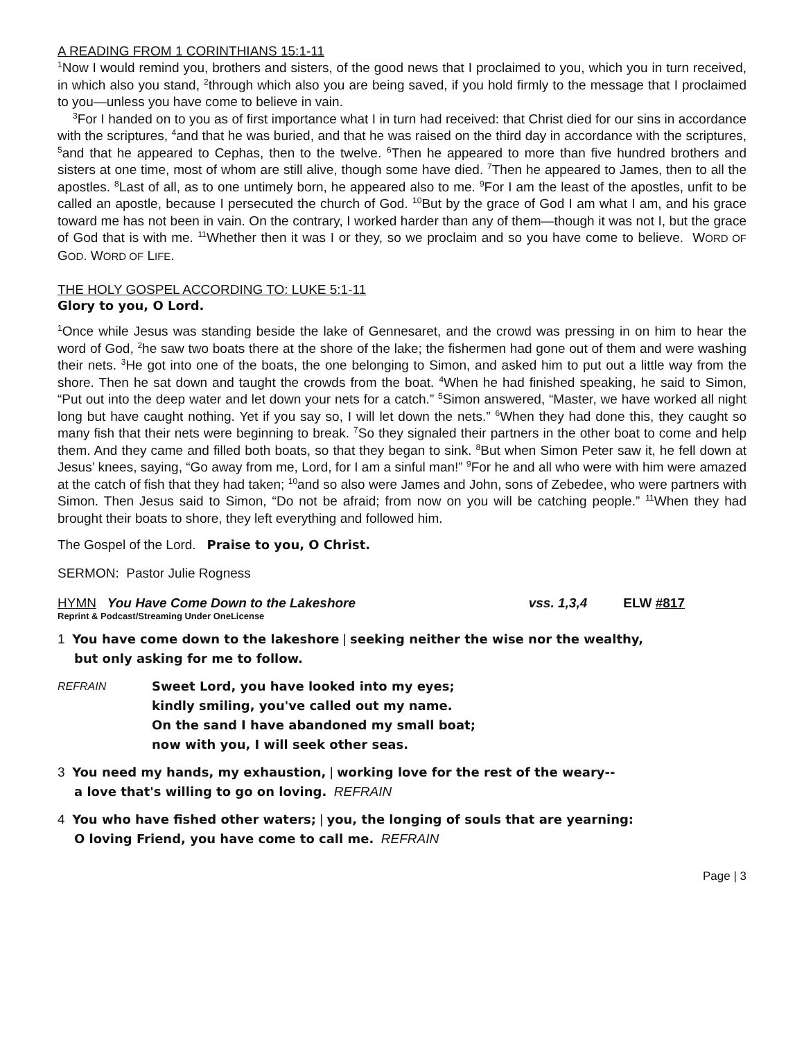A READING FROM 1 CORINTHIANS 15:1-11
<sup>1</sup> Now I would remind you, brothers and sisters, of the good news that I proclaimed to you, which you in turn received, in which also you stand, <sup>2</sup>through which also you are being saved, if you hold firmly to the message that I proclaimed to you—unless you have come to believe in vain.
<sup>3</sup> For I handed on to you as of first importance what I in turn had received: that Christ died for our sins in accordance with the scriptures, <sup>4</sup>and that he was buried, and that he was raised on the third day in accordance with the scriptures, <sup>5</sup>and that he appeared to Cephas, then to the twelve. <sup>6</sup>Then he appeared to more than five hundred brothers and sisters at one time, most of whom are still alive, though some have died. <sup>7</sup>Then he appeared to James, then to all the apostles. <sup>8</sup>Last of all, as to one untimely born, he appeared also to me. <sup>9</sup>For I am the least of the apostles, unfit to be called an apostle, because I persecuted the church of God. <sup>10</sup>But by the grace of God I am what I am, and his grace toward me has not been in vain. On the contrary, I worked harder than any of them—though it was not I, but the grace of God that is with me. <sup>11</sup>Whether then it was I or they, so we proclaim and so you have come to believe. WORD OF GOD. WORD OF LIFE.
THE HOLY GOSPEL ACCORDING TO: LUKE 5:1-11
Glory to you, O Lord.
<sup>1</sup> Once while Jesus was standing beside the lake of Gennesaret, and the crowd was pressing in on him to hear the word of God, <sup>2</sup>he saw two boats there at the shore of the lake; the fishermen had gone out of them and were washing their nets. <sup>3</sup>He got into one of the boats, the one belonging to Simon, and asked him to put out a little way from the shore. Then he sat down and taught the crowds from the boat. <sup>4</sup>When he had finished speaking, he said to Simon, “Put out into the deep water and let down your nets for a catch.” <sup>5</sup>Simon answered, “Master, we have worked all night long but have caught nothing. Yet if you say so, I will let down the nets.” <sup>6</sup>When they had done this, they caught so many fish that their nets were beginning to break. <sup>7</sup>So they signaled their partners in the other boat to come and help them. And they came and filled both boats, so that they began to sink. <sup>8</sup>But when Simon Peter saw it, he fell down at Jesus’ knees, saying, “Go away from me, Lord, for I am a sinful man!” <sup>9</sup>For he and all who were with him were amazed at the catch of fish that they had taken; <sup>10</sup>and so also were James and John, sons of Zebedee, who were partners with Simon. Then Jesus said to Simon, “Do not be afraid; from now on you will be catching people.” <sup>11</sup>When they had brought their boats to shore, they left everything and followed him.
The Gospel of the Lord. Praise to you, O Christ.
SERMON: Pastor Julie Rogness
HYMN You Have Come Down to the Lakeshore vss. 1,3,4 ELW #817
Reprint & Podcast/Streaming Under OneLicense
1 You have come down to the lakeshore | seeking neither the wise nor the wealthy,
but only asking for me to follow.
REFRAIN Sweet Lord, you have looked into my eyes;
kindly smiling, you've called out my name.
On the sand I have abandoned my small boat;
now with you, I will seek other seas.
3 You need my hands, my exhaustion, | working love for the rest of the weary--
a love that's willing to go on loving. REFRAIN
4 You who have fished other waters; | you, the longing of souls that are yearning:
O loving Friend, you have come to call me. REFRAIN
Page | 3